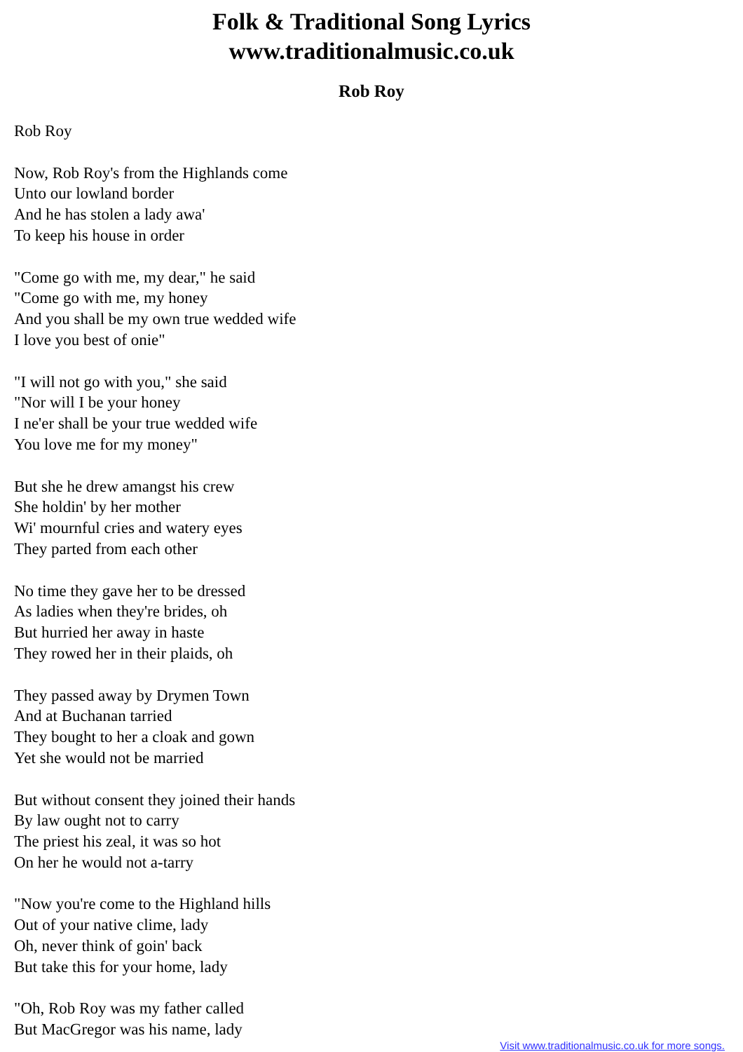Folk & Traditional Song Lyrics
www.traditionalmusic.co.uk
Rob Roy
Rob Roy
Now, Rob Roy's from the Highlands come
Unto our lowland border
And he has stolen a lady awa'
To keep his house in order
"Come go with me, my dear," he said
"Come go with me, my honey
And you shall be my own true wedded wife
I love you best of onie"
"I will not go with you," she said
"Nor will I be your honey
I ne'er shall be your true wedded wife
You love me for my money"
But she he drew amangst his crew
She holdin' by her mother
Wi' mournful cries and watery eyes
They parted from each other
No time they gave her to be dressed
As ladies when they're brides, oh
But hurried her away in haste
They rowed her in their plaids, oh
They passed away by Drymen Town
And at Buchanan tarried
They bought to her a cloak and gown
Yet she would not be married
But without consent they joined their hands
By law ought not to carry
The priest his zeal, it was so hot
On her he would not a-tarry
"Now you're come to the Highland hills
Out of your native clime, lady
Oh, never think of goin' back
But take this for your home, lady
"Oh, Rob Roy was my father called
But MacGregor was his name, lady
Visit www.traditionalmusic.co.uk for more songs.